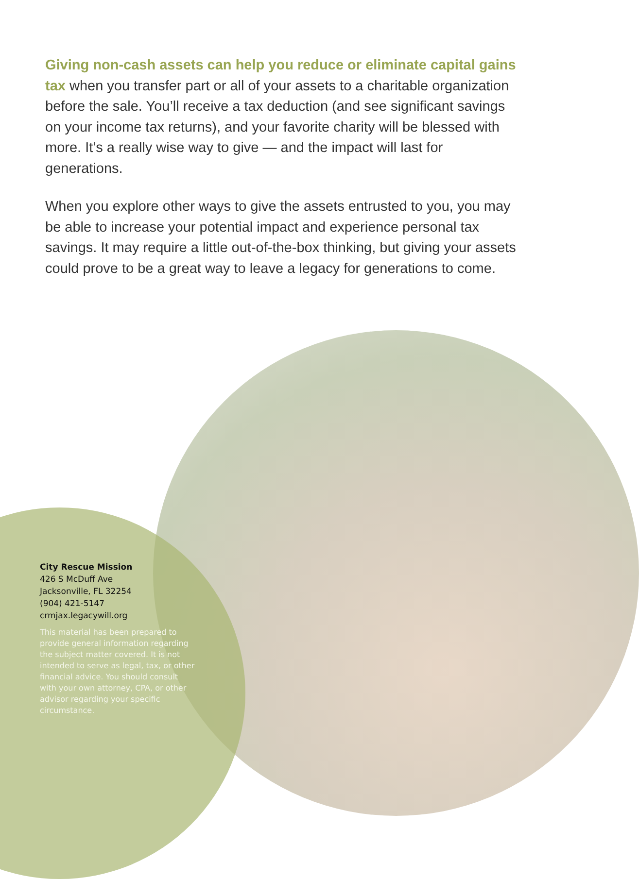Giving non-cash assets can help you reduce or eliminate capital gains tax when you transfer part or all of your assets to a charitable organization before the sale. You’ll receive a tax deduction (and see significant savings on your income tax returns), and your favorite charity will be blessed with more. It’s a really wise way to give — and the impact will last for generations.
When you explore other ways to give the assets entrusted to you, you may be able to increase your potential impact and experience personal tax savings. It may require a little out-of-the-box thinking, but giving your assets could prove to be a great way to leave a legacy for generations to come.
City Rescue Mission
426 S McDuff Ave
Jacksonville, FL 32254
(904) 421-5147
crmjax.legacywill.org
This material has been prepared to provide general information regarding the subject matter covered. It is not intended to serve as legal, tax, or other financial advice. You should consult with your own attorney, CPA, or other advisor regarding your specific circumstance.